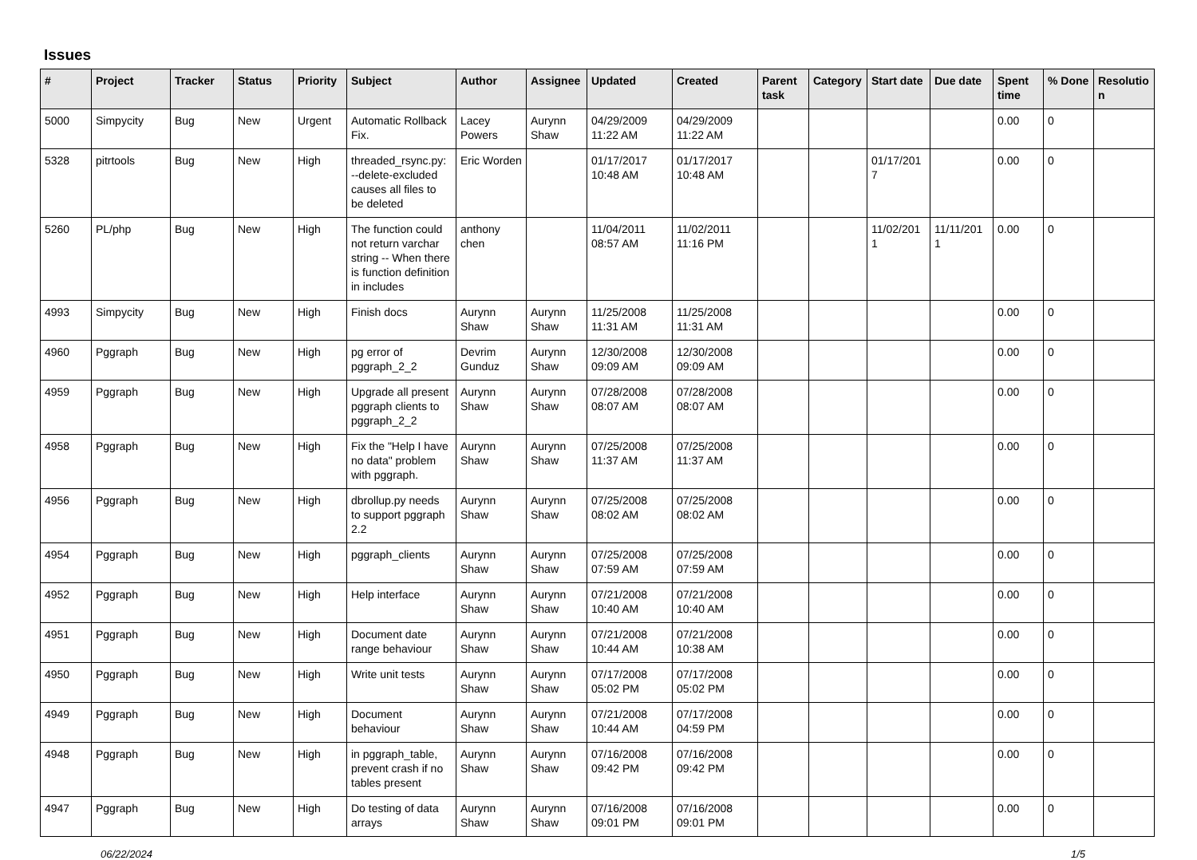Issues
| # | Project | Tracker | Status | Priority | Subject | Author | Assignee | Updated | Created | Parent task | Category | Start date | Due date | Spent time | % Done | Resolutio n |
| --- | --- | --- | --- | --- | --- | --- | --- | --- | --- | --- | --- | --- | --- | --- | --- | --- |
| 5000 | Simpycity | Bug | New | Urgent | Automatic Rollback Fix. | Lacey Powers | Aurynn Shaw | 04/29/2009 11:22 AM | 04/29/2009 11:22 AM | | | | | 0.00 | 0 | |
| 5328 | pitrtools | Bug | New | High | threaded_rsync.py: --delete-excluded causes all files to be deleted | Eric Worden | | 01/17/2017 10:48 AM | 01/17/2017 10:48 AM | | | 01/17/201 7 | | 0.00 | 0 | |
| 5260 | PL/php | Bug | New | High | The function could not return varchar string -- When there is function definition in includes | anthony chen | | 11/04/2011 08:57 AM | 11/02/2011 11:16 PM | | | 11/02/201 1 | 11/11/201 1 | 0.00 | 0 | |
| 4993 | Simpycity | Bug | New | High | Finish docs | Aurynn Shaw | Aurynn Shaw | 11/25/2008 11:31 AM | 11/25/2008 11:31 AM | | | | | 0.00 | 0 | |
| 4960 | Pggraph | Bug | New | High | pg error of pggraph_2_2 | Devrim Gunduz | Aurynn Shaw | 12/30/2008 09:09 AM | 12/30/2008 09:09 AM | | | | | 0.00 | 0 | |
| 4959 | Pggraph | Bug | New | High | Upgrade all present pggraph clients to pggraph_2_2 | Aurynn Shaw | Aurynn Shaw | 07/28/2008 08:07 AM | 07/28/2008 08:07 AM | | | | | 0.00 | 0 | |
| 4958 | Pggraph | Bug | New | High | Fix the "Help I have no data" problem with pggraph. | Aurynn Shaw | Aurynn Shaw | 07/25/2008 11:37 AM | 07/25/2008 11:37 AM | | | | | 0.00 | 0 | |
| 4956 | Pggraph | Bug | New | High | dbrollup.py needs to support pggraph 2.2 | Aurynn Shaw | Aurynn Shaw | 07/25/2008 08:02 AM | 07/25/2008 08:02 AM | | | | | 0.00 | 0 | |
| 4954 | Pggraph | Bug | New | High | pggraph_clients | Aurynn Shaw | Aurynn Shaw | 07/25/2008 07:59 AM | 07/25/2008 07:59 AM | | | | | 0.00 | 0 | |
| 4952 | Pggraph | Bug | New | High | Help interface | Aurynn Shaw | Aurynn Shaw | 07/21/2008 10:40 AM | 07/21/2008 10:40 AM | | | | | 0.00 | 0 | |
| 4951 | Pggraph | Bug | New | High | Document date range behaviour | Aurynn Shaw | Aurynn Shaw | 07/21/2008 10:44 AM | 07/21/2008 10:38 AM | | | | | 0.00 | 0 | |
| 4950 | Pggraph | Bug | New | High | Write unit tests | Aurynn Shaw | Aurynn Shaw | 07/17/2008 05:02 PM | 07/17/2008 05:02 PM | | | | | 0.00 | 0 | |
| 4949 | Pggraph | Bug | New | High | Document behaviour | Aurynn Shaw | Aurynn Shaw | 07/21/2008 10:44 AM | 07/17/2008 04:59 PM | | | | | 0.00 | 0 | |
| 4948 | Pggraph | Bug | New | High | in pggraph_table, prevent crash if no tables present | Aurynn Shaw | Aurynn Shaw | 07/16/2008 09:42 PM | 07/16/2008 09:42 PM | | | | | 0.00 | 0 | |
| 4947 | Pggraph | Bug | New | High | Do testing of data arrays | Aurynn Shaw | Aurynn Shaw | 07/16/2008 09:01 PM | 07/16/2008 09:01 PM | | | | | 0.00 | 0 | |
06/22/2024 1/5